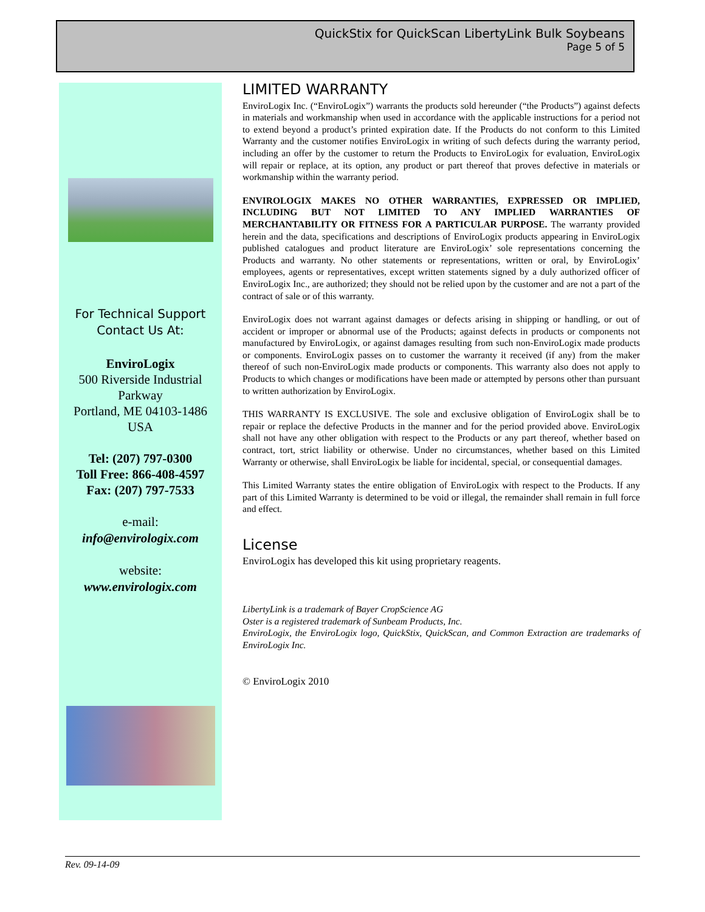QuickStix for QuickScan LibertyLink Bulk Soybeans
Page 5 of 5
For Technical Support
Contact Us At:
EnviroLogix
500 Riverside Industrial Parkway
Portland, ME 04103-1486
USA
Tel: (207) 797-0300
Toll Free: 866-408-4597
Fax: (207) 797-7533
e-mail:
info@envirologix.com
website:
www.envirologix.com
LIMITED WARRANTY
EnviroLogix Inc. (“EnviroLogix”) warrants the products sold hereunder (“the Products”) against defects in materials and workmanship when used in accordance with the applicable instructions for a period not to extend beyond a product’s printed expiration date. If the Products do not conform to this Limited Warranty and the customer notifies EnviroLogix in writing of such defects during the warranty period, including an offer by the customer to return the Products to EnviroLogix for evaluation, EnviroLogix will repair or replace, at its option, any product or part thereof that proves defective in materials or workmanship within the warranty period.
ENVIROLOGIX MAKES NO OTHER WARRANTIES, EXPRESSED OR IMPLIED, INCLUDING BUT NOT LIMITED TO ANY IMPLIED WARRANTIES OF MERCHANTABILITY OR FITNESS FOR A PARTICULAR PURPOSE. The warranty provided herein and the data, specifications and descriptions of EnviroLogix products appearing in EnviroLogix published catalogues and product literature are EnviroLogix’ sole representations concerning the Products and warranty. No other statements or representations, written or oral, by EnviroLogix’ employees, agents or representatives, except written statements signed by a duly authorized officer of EnviroLogix Inc., are authorized; they should not be relied upon by the customer and are not a part of the contract of sale or of this warranty.
EnviroLogix does not warrant against damages or defects arising in shipping or handling, or out of accident or improper or abnormal use of the Products; against defects in products or components not manufactured by EnviroLogix, or against damages resulting from such non-EnviroLogix made products or components. EnviroLogix passes on to customer the warranty it received (if any) from the maker thereof of such non-EnviroLogix made products or components. This warranty also does not apply to Products to which changes or modifications have been made or attempted by persons other than pursuant to written authorization by EnviroLogix.
THIS WARRANTY IS EXCLUSIVE. The sole and exclusive obligation of EnviroLogix shall be to repair or replace the defective Products in the manner and for the period provided above. EnviroLogix shall not have any other obligation with respect to the Products or any part thereof, whether based on contract, tort, strict liability or otherwise. Under no circumstances, whether based on this Limited Warranty or otherwise, shall EnviroLogix be liable for incidental, special, or consequential damages.
This Limited Warranty states the entire obligation of EnviroLogix with respect to the Products. If any part of this Limited Warranty is determined to be void or illegal, the remainder shall remain in full force and effect.
License
EnviroLogix has developed this kit using proprietary reagents.
LibertyLink is a trademark of Bayer CropScience AG
Oster is a registered trademark of Sunbeam Products, Inc.
EnviroLogix, the EnviroLogix logo, QuickStix, QuickScan, and Common Extraction are trademarks of EnviroLogix Inc.
© EnviroLogix 2010
Rev. 09-14-09